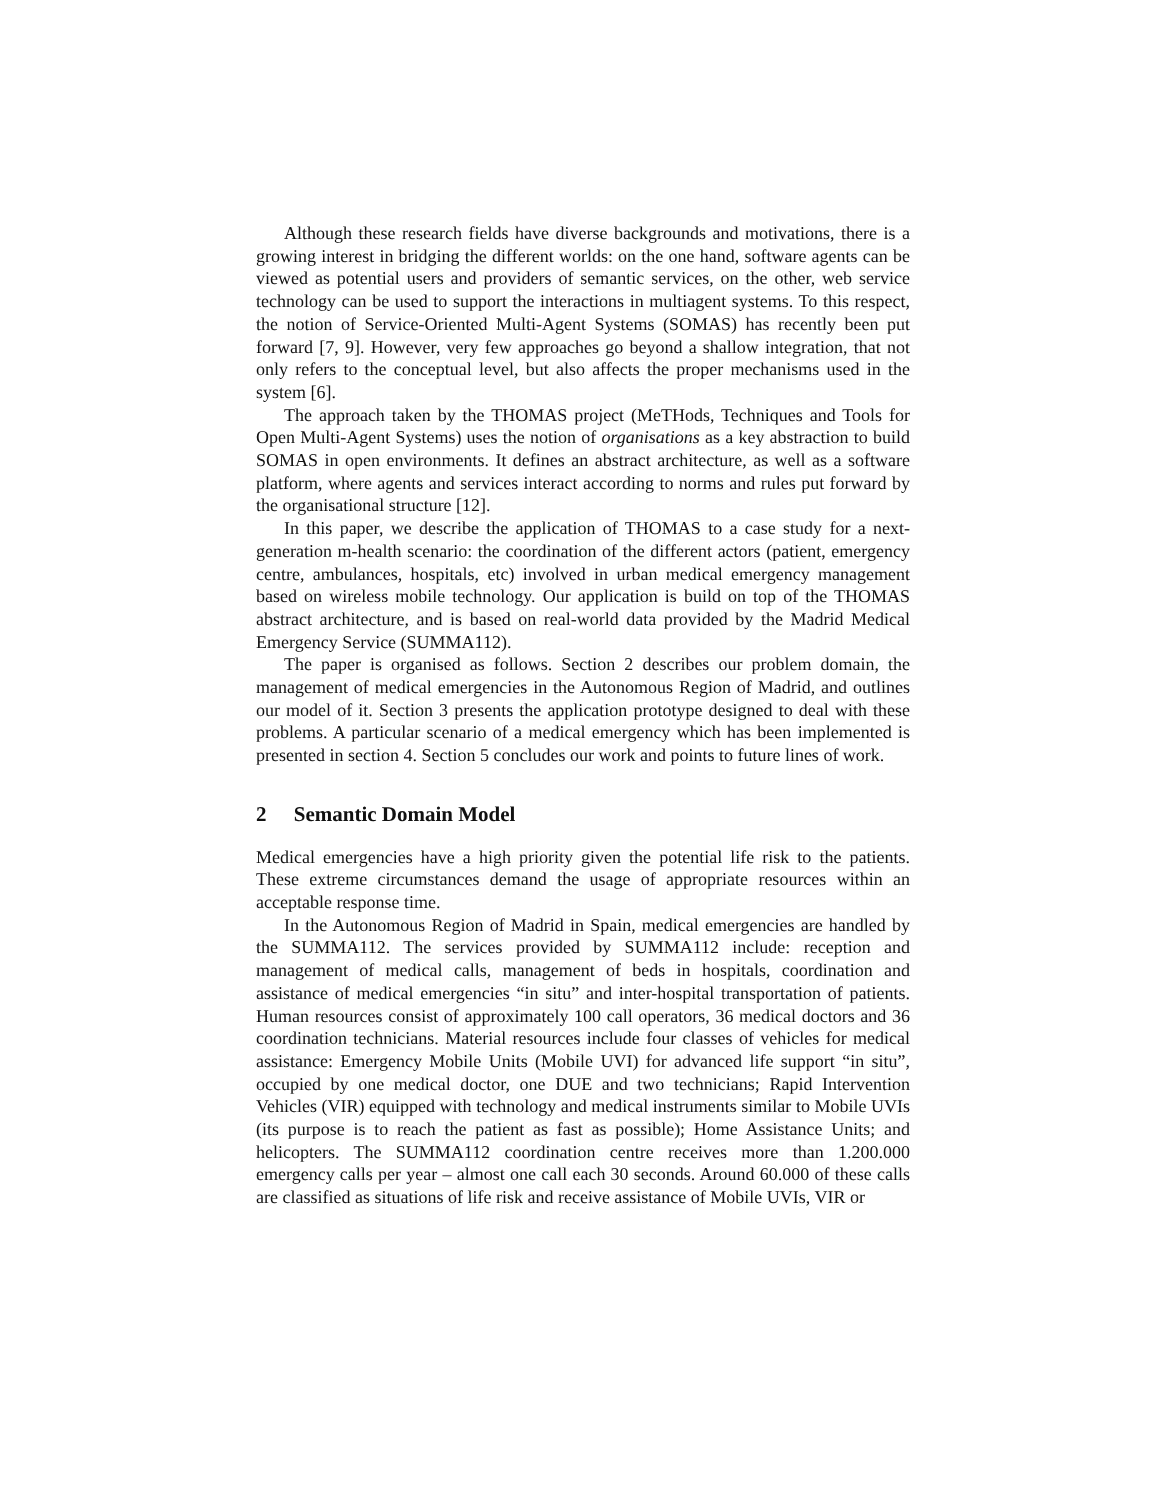Although these research fields have diverse backgrounds and motivations, there is a growing interest in bridging the different worlds: on the one hand, software agents can be viewed as potential users and providers of semantic services, on the other, web service technology can be used to support the interactions in multiagent systems. To this respect, the notion of Service-Oriented Multi-Agent Systems (SOMAS) has recently been put forward [7, 9]. However, very few approaches go beyond a shallow integration, that not only refers to the conceptual level, but also affects the proper mechanisms used in the system [6].
The approach taken by the THOMAS project (MeTHods, Techniques and Tools for Open Multi-Agent Systems) uses the notion of organisations as a key abstraction to build SOMAS in open environments. It defines an abstract architecture, as well as a software platform, where agents and services interact according to norms and rules put forward by the organisational structure [12].
In this paper, we describe the application of THOMAS to a case study for a next-generation m-health scenario: the coordination of the different actors (patient, emergency centre, ambulances, hospitals, etc) involved in urban medical emergency management based on wireless mobile technology. Our application is build on top of the THOMAS abstract architecture, and is based on real-world data provided by the Madrid Medical Emergency Service (SUMMA112).
The paper is organised as follows. Section 2 describes our problem domain, the management of medical emergencies in the Autonomous Region of Madrid, and outlines our model of it. Section 3 presents the application prototype designed to deal with these problems. A particular scenario of a medical emergency which has been implemented is presented in section 4. Section 5 concludes our work and points to future lines of work.
2 Semantic Domain Model
Medical emergencies have a high priority given the potential life risk to the patients. These extreme circumstances demand the usage of appropriate resources within an acceptable response time.
In the Autonomous Region of Madrid in Spain, medical emergencies are handled by the SUMMA112. The services provided by SUMMA112 include: reception and management of medical calls, management of beds in hospitals, coordination and assistance of medical emergencies “in situ” and inter-hospital transportation of patients. Human resources consist of approximately 100 call operators, 36 medical doctors and 36 coordination technicians. Material resources include four classes of vehicles for medical assistance: Emergency Mobile Units (Mobile UVI) for advanced life support “in situ”, occupied by one medical doctor, one DUE and two technicians; Rapid Intervention Vehicles (VIR) equipped with technology and medical instruments similar to Mobile UVIs (its purpose is to reach the patient as fast as possible); Home Assistance Units; and helicopters. The SUMMA112 coordination centre receives more than 1.200.000 emergency calls per year – almost one call each 30 seconds. Around 60.000 of these calls are classified as situations of life risk and receive assistance of Mobile UVIs, VIR or